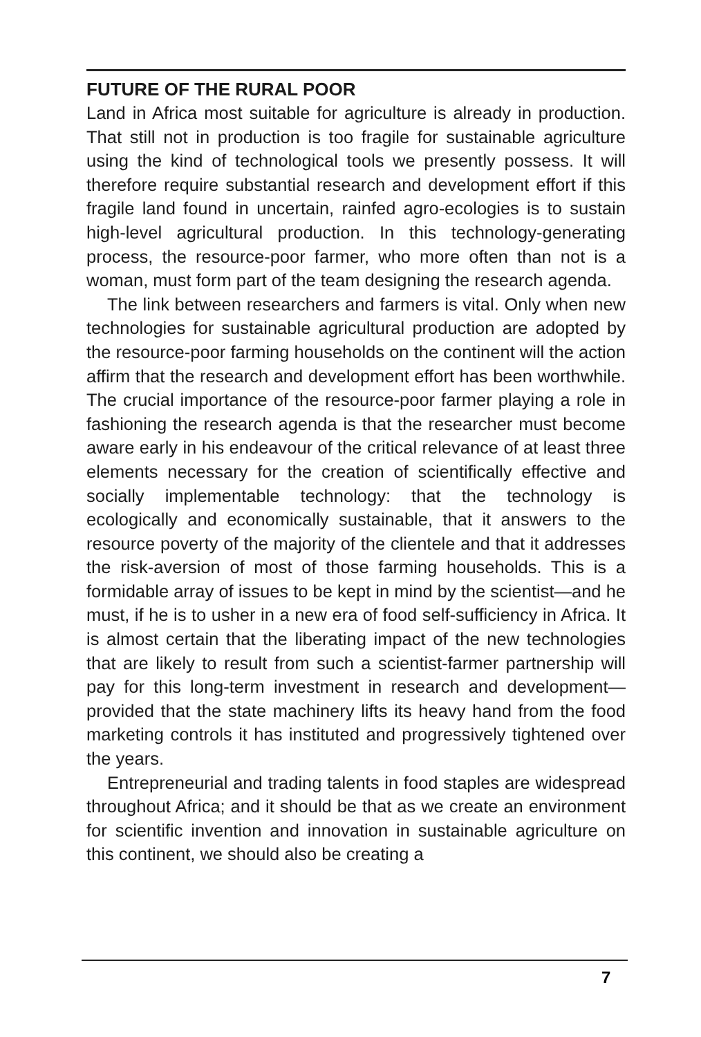FUTURE OF THE RURAL POOR
Land in Africa most suitable for agriculture is already in production. That still not in production is too fragile for sustainable agriculture using the kind of technological tools we presently possess. It will therefore require substantial research and development effort if this fragile land found in uncertain, rainfed agro-ecologies is to sustain high-level agricultural production. In this technology-generating process, the resource-poor farmer, who more often than not is a woman, must form part of the team designing the research agenda.
The link between researchers and farmers is vital. Only when new technologies for sustainable agricultural production are adopted by the resource-poor farming households on the continent will the action affirm that the research and development effort has been worthwhile. The crucial importance of the resource-poor farmer playing a role in fashioning the research agenda is that the researcher must become aware early in his endeavour of the critical relevance of at least three elements necessary for the creation of scientifically effective and socially implementable technology: that the technology is ecologically and economically sustainable, that it answers to the resource poverty of the majority of the clientele and that it addresses the risk-aversion of most of those farming households. This is a formidable array of issues to be kept in mind by the scientist—and he must, if he is to usher in a new era of food self-sufficiency in Africa. It is almost certain that the liberating impact of the new technologies that are likely to result from such a scientist-farmer partnership will pay for this long-term investment in research and development—provided that the state machinery lifts its heavy hand from the food marketing controls it has instituted and progressively tightened over the years.
Entrepreneurial and trading talents in food staples are widespread throughout Africa; and it should be that as we create an environment for scientific invention and innovation in sustainable agriculture on this continent, we should also be creating a
7